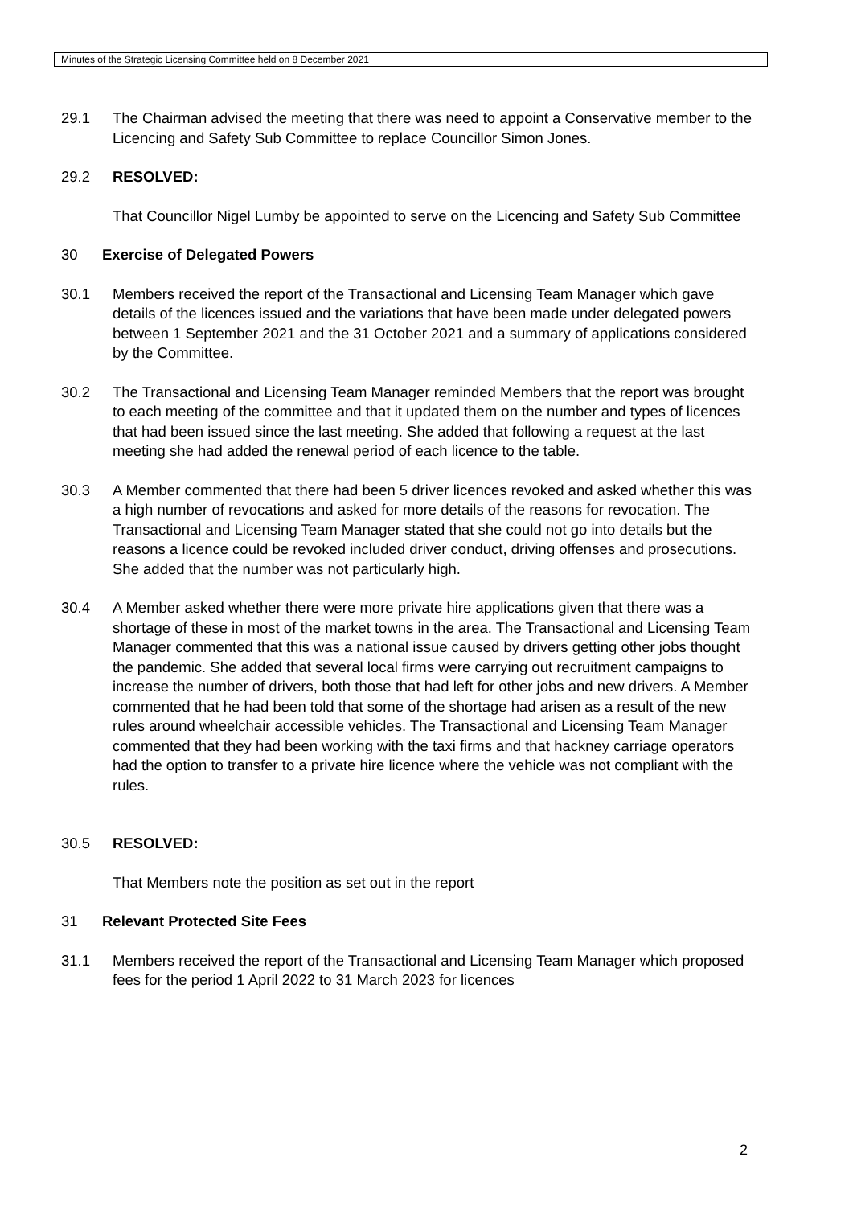Minutes of the Strategic Licensing Committee held on 8 December 2021
29.1 The Chairman advised the meeting that there was need to appoint a Conservative member to the Licencing and Safety Sub Committee to replace Councillor Simon Jones.
29.2 RESOLVED:
That Councillor Nigel Lumby be appointed to serve on the Licencing and Safety Sub Committee
30 Exercise of Delegated Powers
30.1 Members received the report of the Transactional and Licensing Team Manager which gave details of the licences issued and the variations that have been made under delegated powers between 1 September 2021 and the 31 October 2021 and a summary of applications considered by the Committee.
30.2 The Transactional and Licensing Team Manager reminded Members that the report was brought to each meeting of the committee and that it updated them on the number and types of licences that had been issued since the last meeting. She added that following a request at the last meeting she had added the renewal period of each licence to the table.
30.3 A Member commented that there had been 5 driver licences revoked and asked whether this was a high number of revocations and asked for more details of the reasons for revocation. The Transactional and Licensing Team Manager stated that she could not go into details but the reasons a licence could be revoked included driver conduct, driving offenses and prosecutions. She added that the number was not particularly high.
30.4 A Member asked whether there were more private hire applications given that there was a shortage of these in most of the market towns in the area. The Transactional and Licensing Team Manager commented that this was a national issue caused by drivers getting other jobs thought the pandemic. She added that several local firms were carrying out recruitment campaigns to increase the number of drivers, both those that had left for other jobs and new drivers. A Member commented that he had been told that some of the shortage had arisen as a result of the new rules around wheelchair accessible vehicles. The Transactional and Licensing Team Manager commented that they had been working with the taxi firms and that hackney carriage operators had the option to transfer to a private hire licence where the vehicle was not compliant with the rules.
30.5 RESOLVED:
That Members note the position as set out in the report
31 Relevant Protected Site Fees
31.1 Members received the report of the Transactional and Licensing Team Manager which proposed fees for the period 1 April 2022 to 31 March 2023 for licences
2